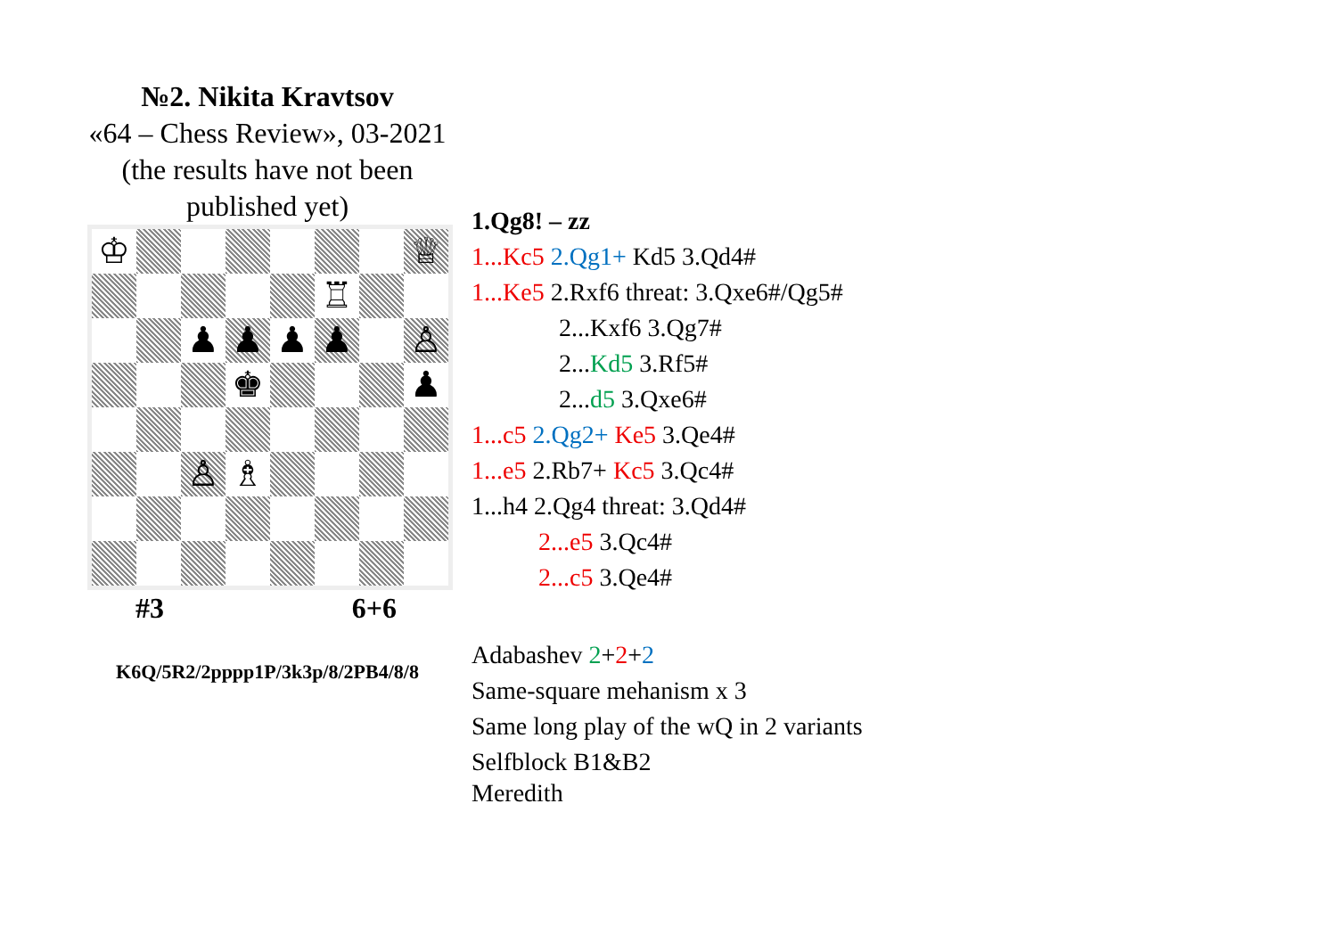№2. Nikita Kravtsov
«64 – Chess Review», 03-2021
(the results have not been
published yet)
♔
♕
♖
♟
♟
♟
♟
♙
♚
♟
♙
♗
#3 6+6
K6Q/5R2/2pppp1P/3k3p/8/2PB4/8/8
1.Qg8! – zz
1...Kc5 2.Qg1+ Kd5 3.Qd4#
1...Ke5 2.Rxf6 threat: 3.Qxe6#/Qg5#
2...Kxf6 3.Qg7#
2...Kd5 3.Rf5#
2...d5 3.Qxe6#
1...c5 2.Qg2+ Ke5 3.Qe4#
1...e5 2.Rb7+ Kc5 3.Qc4#
1...h4 2.Qg4 threat: 3.Qd4#
2...e5 3.Qc4#
2...c5 3.Qe4#
Adabashev 2+2+2
Same-square mehanism x 3
Same long play of the wQ in 2 variants
Selfblock B1&B2
Meredith